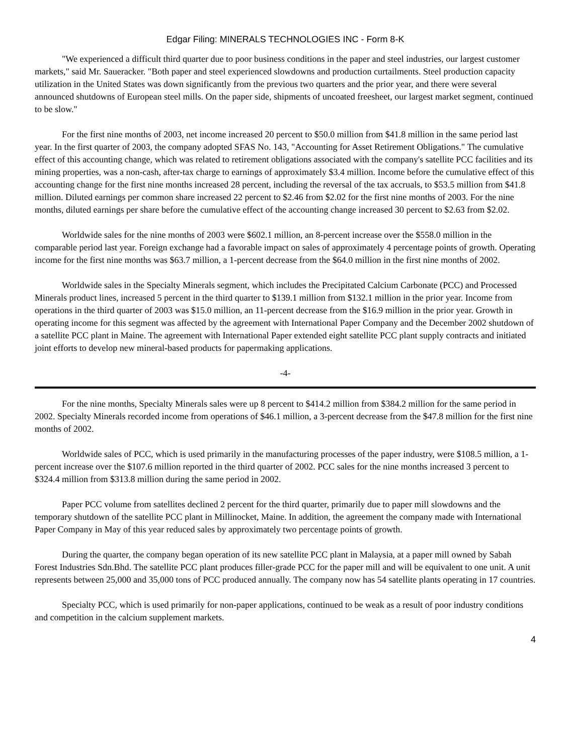Edgar Filing: MINERALS TECHNOLOGIES INC - Form 8-K
"We experienced a difficult third quarter due to poor business conditions in the paper and steel industries, our largest customer markets," said Mr. Saueracker. "Both paper and steel experienced slowdowns and production curtailments. Steel production capacity utilization in the United States was down significantly from the previous two quarters and the prior year, and there were several announced shutdowns of European steel mills. On the paper side, shipments of uncoated freesheet, our largest market segment, continued to be slow."
For the first nine months of 2003, net income increased 20 percent to $50.0 million from $41.8 million in the same period last year. In the first quarter of 2003, the company adopted SFAS No. 143, "Accounting for Asset Retirement Obligations." The cumulative effect of this accounting change, which was related to retirement obligations associated with the company's satellite PCC facilities and its mining properties, was a non-cash, after-tax charge to earnings of approximately $3.4 million. Income before the cumulative effect of this accounting change for the first nine months increased 28 percent, including the reversal of the tax accruals, to $53.5 million from $41.8 million. Diluted earnings per common share increased 22 percent to $2.46 from $2.02 for the first nine months of 2003. For the nine months, diluted earnings per share before the cumulative effect of the accounting change increased 30 percent to $2.63 from $2.02.
Worldwide sales for the nine months of 2003 were $602.1 million, an 8-percent increase over the $558.0 million in the comparable period last year. Foreign exchange had a favorable impact on sales of approximately 4 percentage points of growth. Operating income for the first nine months was $63.7 million, a 1-percent decrease from the $64.0 million in the first nine months of 2002.
Worldwide sales in the Specialty Minerals segment, which includes the Precipitated Calcium Carbonate (PCC) and Processed Minerals product lines, increased 5 percent in the third quarter to $139.1 million from $132.1 million in the prior year. Income from operations in the third quarter of 2003 was $15.0 million, an 11-percent decrease from the $16.9 million in the prior year. Growth in operating income for this segment was affected by the agreement with International Paper Company and the December 2002 shutdown of a satellite PCC plant in Maine. The agreement with International Paper extended eight satellite PCC plant supply contracts and initiated joint efforts to develop new mineral-based products for papermaking applications.
-4-
For the nine months, Specialty Minerals sales were up 8 percent to $414.2 million from $384.2 million for the same period in 2002. Specialty Minerals recorded income from operations of $46.1 million, a 3-percent decrease from the $47.8 million for the first nine months of 2002.
Worldwide sales of PCC, which is used primarily in the manufacturing processes of the paper industry, were $108.5 million, a 1-percent increase over the $107.6 million reported in the third quarter of 2002. PCC sales for the nine months increased 3 percent to $324.4 million from $313.8 million during the same period in 2002.
Paper PCC volume from satellites declined 2 percent for the third quarter, primarily due to paper mill slowdowns and the temporary shutdown of the satellite PCC plant in Millinocket, Maine. In addition, the agreement the company made with International Paper Company in May of this year reduced sales by approximately two percentage points of growth.
During the quarter, the company began operation of its new satellite PCC plant in Malaysia, at a paper mill owned by Sabah Forest Industries Sdn.Bhd. The satellite PCC plant produces filler-grade PCC for the paper mill and will be equivalent to one unit. A unit represents between 25,000 and 35,000 tons of PCC produced annually. The company now has 54 satellite plants operating in 17 countries.
Specialty PCC, which is used primarily for non-paper applications, continued to be weak as a result of poor industry conditions and competition in the calcium supplement markets.
4